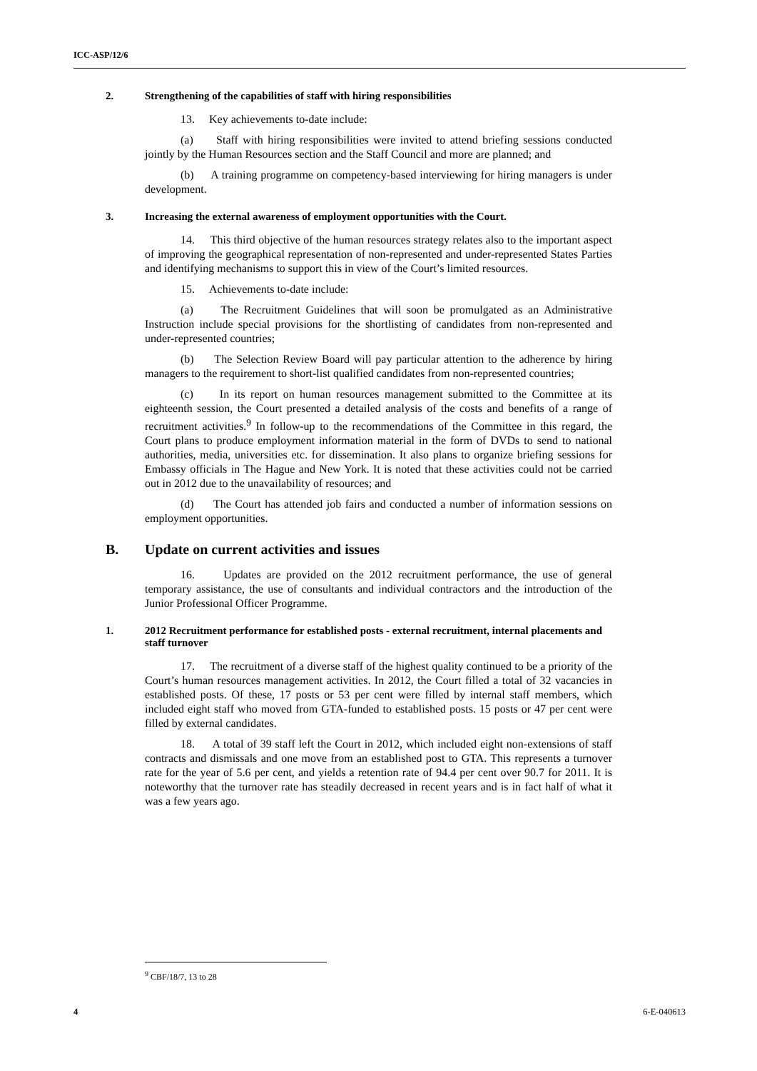ICC-ASP/12/6
2. Strengthening of the capabilities of staff with hiring responsibilities
13. Key achievements to-date include:
(a) Staff with hiring responsibilities were invited to attend briefing sessions conducted jointly by the Human Resources section and the Staff Council and more are planned; and
(b) A training programme on competency-based interviewing for hiring managers is under development.
3. Increasing the external awareness of employment opportunities with the Court.
14. This third objective of the human resources strategy relates also to the important aspect of improving the geographical representation of non-represented and under-represented States Parties and identifying mechanisms to support this in view of the Court’s limited resources.
15. Achievements to-date include:
(a) The Recruitment Guidelines that will soon be promulgated as an Administrative Instruction include special provisions for the shortlisting of candidates from non-represented and under-represented countries;
(b) The Selection Review Board will pay particular attention to the adherence by hiring managers to the requirement to short-list qualified candidates from non-represented countries;
(c) In its report on human resources management submitted to the Committee at its eighteenth session, the Court presented a detailed analysis of the costs and benefits of a range of recruitment activities.<sup>9</sup> In follow-up to the recommendations of the Committee in this regard, the Court plans to produce employment information material in the form of DVDs to send to national authorities, media, universities etc. for dissemination. It also plans to organize briefing sessions for Embassy officials in The Hague and New York. It is noted that these activities could not be carried out in 2012 due to the unavailability of resources; and
(d) The Court has attended job fairs and conducted a number of information sessions on employment opportunities.
B. Update on current activities and issues
16. Updates are provided on the 2012 recruitment performance, the use of general temporary assistance, the use of consultants and individual contractors and the introduction of the Junior Professional Officer Programme.
1. 2012 Recruitment performance for established posts - external recruitment, internal placements and staff turnover
17. The recruitment of a diverse staff of the highest quality continued to be a priority of the Court’s human resources management activities. In 2012, the Court filled a total of 32 vacancies in established posts. Of these, 17 posts or 53 per cent were filled by internal staff members, which included eight staff who moved from GTA-funded to established posts. 15 posts or 47 per cent were filled by external candidates.
18. A total of 39 staff left the Court in 2012, which included eight non-extensions of staff contracts and dismissals and one move from an established post to GTA. This represents a turnover rate for the year of 5.6 per cent, and yields a retention rate of 94.4 per cent over 90.7 for 2011. It is noteworthy that the turnover rate has steadily decreased in recent years and is in fact half of what it was a few years ago.
<sup>9</sup> CBF/18/7, 13 to 28
4 6-E-040613